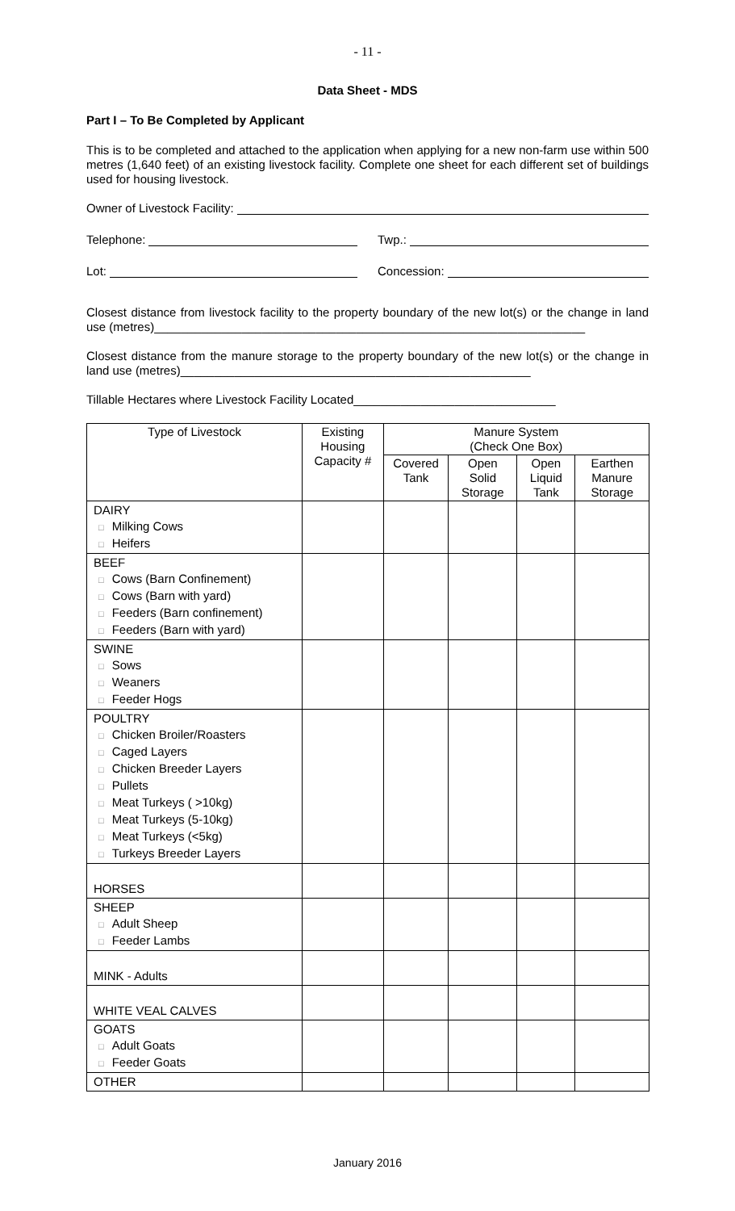- 11 -
Data Sheet - MDS
Part I – To Be Completed by Applicant
This is to be completed and attached to the application when applying for a new non-farm use within 500 metres (1,640 feet) of an existing livestock facility. Complete one sheet for each different set of buildings used for housing livestock.
Owner of Livestock Facility:
Telephone: Twp.:
Lot: Concession:
Closest distance from livestock facility to the property boundary of the new lot(s) or the change in land use (metres)________________________________________________________________
Closest distance from the manure storage to the property boundary of the new lot(s) or the change in land use (metres)____________________________________________________
Tillable Hectares where Livestock Facility Located______________________________
| Type of Livestock | Existing Housing Capacity # | Manure System (Check One Box) | | | |
| --- | --- | --- | --- | --- | --- |
| | | Covered Tank | Open Solid Storage | Open Liquid Tank | Earthen Manure Storage |
| DAIRY □ Milking Cows □ Heifers | | | | | |
| BEEF □ Cows (Barn Confinement) □ Cows (Barn with yard) □ Feeders (Barn confinement) □ Feeders (Barn with yard) | | | | | |
| SWINE □ Sows □ Weaners □ Feeder Hogs | | | | | |
| POULTRY □ Chicken Broiler/Roasters □ Caged Layers □ Chicken Breeder Layers □ Pullets □ Meat Turkeys ( >10kg) □ Meat Turkeys (5-10kg) □ Meat Turkeys (<5kg) □ Turkeys Breeder Layers | | | | | |
| HORSES | | | | | |
| SHEEP □ Adult Sheep □ Feeder Lambs | | | | | |
| MINK - Adults | | | | | |
| WHITE VEAL CALVES | | | | | |
| GOATS □ Adult Goats □ Feeder Goats | | | | | |
| OTHER | | | | | |
January 2016